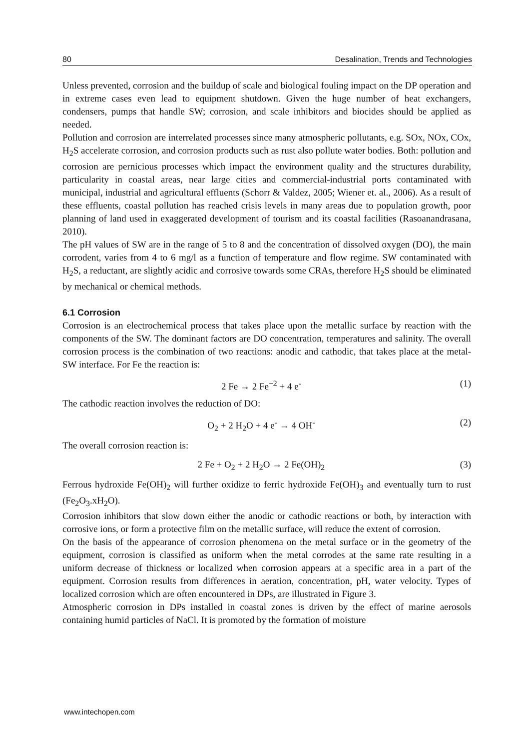80 Desalination, Trends and Technologies
Unless prevented, corrosion and the buildup of scale and biological fouling impact on the DP operation and in extreme cases even lead to equipment shutdown. Given the huge number of heat exchangers, condensers, pumps that handle SW; corrosion, and scale inhibitors and biocides should be applied as needed.
Pollution and corrosion are interrelated processes since many atmospheric pollutants, e.g. SOx, NOx, COx, H<sub>2</sub>S accelerate corrosion, and corrosion products such as rust also pollute water bodies. Both: pollution and corrosion are pernicious processes which impact the environment quality and the structures durability, particularity in coastal areas, near large cities and commercial-industrial ports contaminated with municipal, industrial and agricultural effluents (Schorr & Valdez, 2005; Wiener et. al., 2006). As a result of these effluents, coastal pollution has reached crisis levels in many areas due to population growth, poor planning of land used in exaggerated development of tourism and its coastal facilities (Rasoanandrasana, 2010).
The pH values of SW are in the range of 5 to 8 and the concentration of dissolved oxygen (DO), the main corrodent, varies from 4 to 6 mg/l as a function of temperature and flow regime. SW contaminated with H<sub>2</sub>S, a reductant, are slightly acidic and corrosive towards some CRAs, therefore H<sub>2</sub>S should be eliminated by mechanical or chemical methods.
6.1 Corrosion
Corrosion is an electrochemical process that takes place upon the metallic surface by reaction with the components of the SW. The dominant factors are DO concentration, temperatures and salinity. The overall corrosion process is the combination of two reactions: anodic and cathodic, that takes place at the metal-SW interface. For Fe the reaction is:
2 Fe → 2 Fe<sup>+2</sup> + 4 e<sup>-</sup> (1)
The cathodic reaction involves the reduction of DO:
O<sub>2</sub> + 2 H<sub>2</sub>O + 4 e<sup>-</sup> → 4 OH<sup>-</sup> (2)
The overall corrosion reaction is:
2 Fe + O<sub>2</sub> + 2 H<sub>2</sub>O → 2 Fe(OH)<sub>2</sub> (3)
Ferrous hydroxide Fe(OH)<sub>2</sub> will further oxidize to ferric hydroxide Fe(OH)<sub>3</sub> and eventually turn to rust (Fe<sub>2</sub>O<sub>3</sub>.xH<sub>2</sub>O).
Corrosion inhibitors that slow down either the anodic or cathodic reactions or both, by interaction with corrosive ions, or form a protective film on the metallic surface, will reduce the extent of corrosion.
On the basis of the appearance of corrosion phenomena on the metal surface or in the geometry of the equipment, corrosion is classified as uniform when the metal corrodes at the same rate resulting in a uniform decrease of thickness or localized when corrosion appears at a specific area in a part of the equipment. Corrosion results from differences in aeration, concentration, pH, water velocity. Types of localized corrosion which are often encountered in DPs, are illustrated in Figure 3.
Atmospheric corrosion in DPs installed in coastal zones is driven by the effect of marine aerosols containing humid particles of NaCl. It is promoted by the formation of moisture
www.intechopen.com